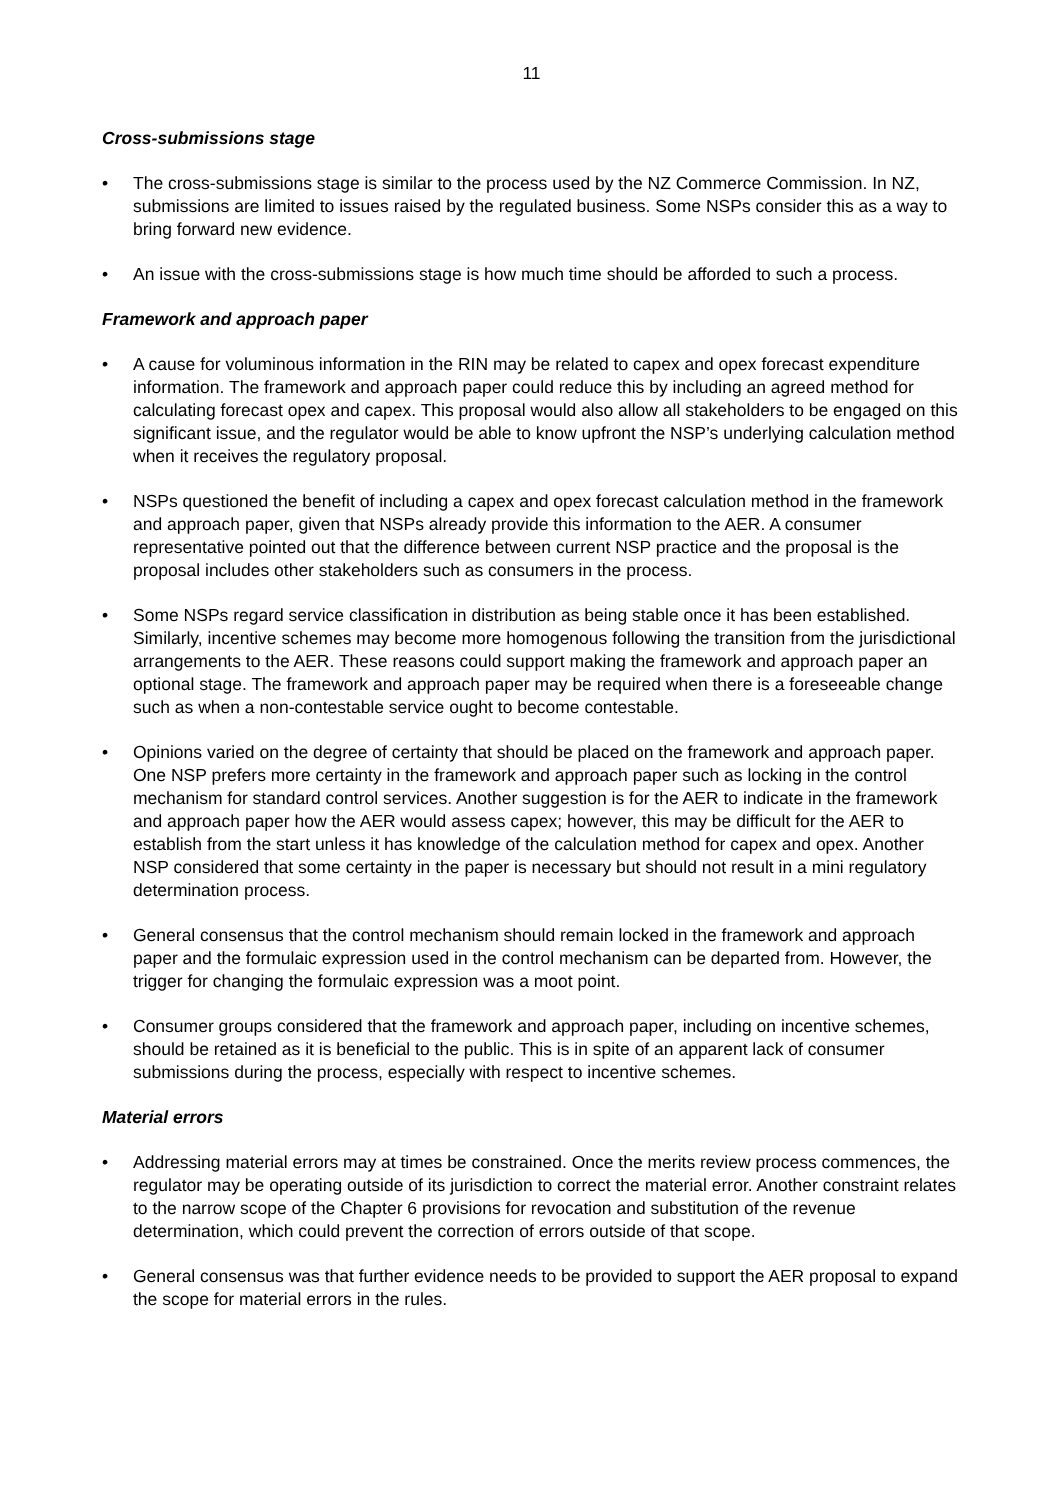11
Cross-submissions stage
• The cross-submissions stage is similar to the process used by the NZ Commerce Commission. In NZ, submissions are limited to issues raised by the regulated business. Some NSPs consider this as a way to bring forward new evidence.
• An issue with the cross-submissions stage is how much time should be afforded to such a process.
Framework and approach paper
• A cause for voluminous information in the RIN may be related to capex and opex forecast expenditure information. The framework and approach paper could reduce this by including an agreed method for calculating forecast opex and capex. This proposal would also allow all stakeholders to be engaged on this significant issue, and the regulator would be able to know upfront the NSP’s underlying calculation method when it receives the regulatory proposal.
• NSPs questioned the benefit of including a capex and opex forecast calculation method in the framework and approach paper, given that NSPs already provide this information to the AER. A consumer representative pointed out that the difference between current NSP practice and the proposal is the proposal includes other stakeholders such as consumers in the process.
• Some NSPs regard service classification in distribution as being stable once it has been established. Similarly, incentive schemes may become more homogenous following the transition from the jurisdictional arrangements to the AER. These reasons could support making the framework and approach paper an optional stage. The framework and approach paper may be required when there is a foreseeable change such as when a non-contestable service ought to become contestable.
• Opinions varied on the degree of certainty that should be placed on the framework and approach paper. One NSP prefers more certainty in the framework and approach paper such as locking in the control mechanism for standard control services. Another suggestion is for the AER to indicate in the framework and approach paper how the AER would assess capex; however, this may be difficult for the AER to establish from the start unless it has knowledge of the calculation method for capex and opex. Another NSP considered that some certainty in the paper is necessary but should not result in a mini regulatory determination process.
• General consensus that the control mechanism should remain locked in the framework and approach paper and the formulaic expression used in the control mechanism can be departed from. However, the trigger for changing the formulaic expression was a moot point.
• Consumer groups considered that the framework and approach paper, including on incentive schemes, should be retained as it is beneficial to the public. This is in spite of an apparent lack of consumer submissions during the process, especially with respect to incentive schemes.
Material errors
• Addressing material errors may at times be constrained. Once the merits review process commences, the regulator may be operating outside of its jurisdiction to correct the material error. Another constraint relates to the narrow scope of the Chapter 6 provisions for revocation and substitution of the revenue determination, which could prevent the correction of errors outside of that scope.
• General consensus was that further evidence needs to be provided to support the AER proposal to expand the scope for material errors in the rules.